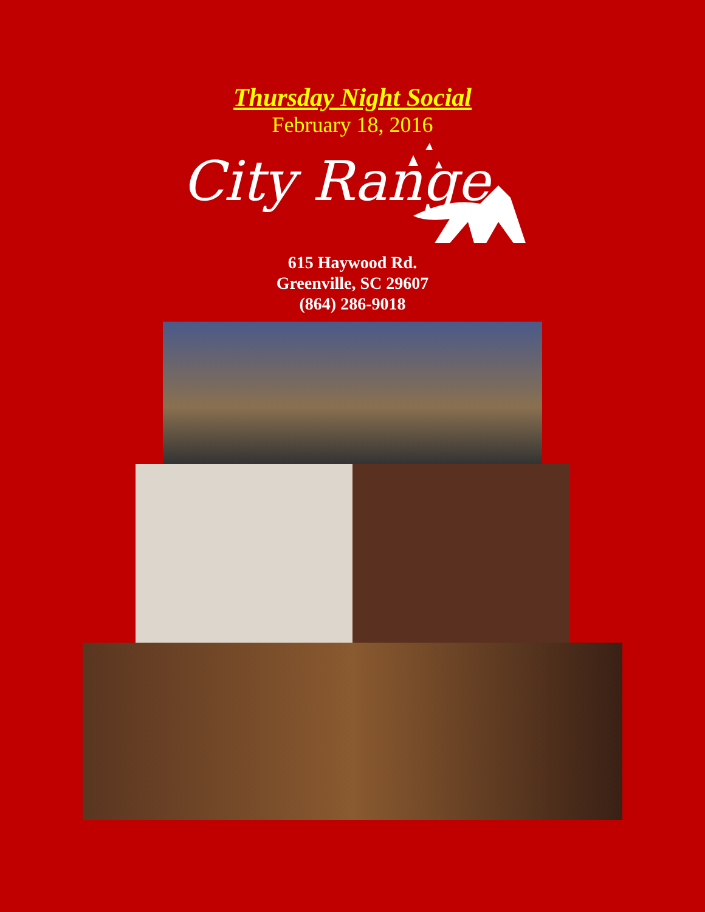Thursday Night Social
February 18, 2016
City Range
615 Haywood Rd.
Greenville, SC 29607
(864) 286-9018